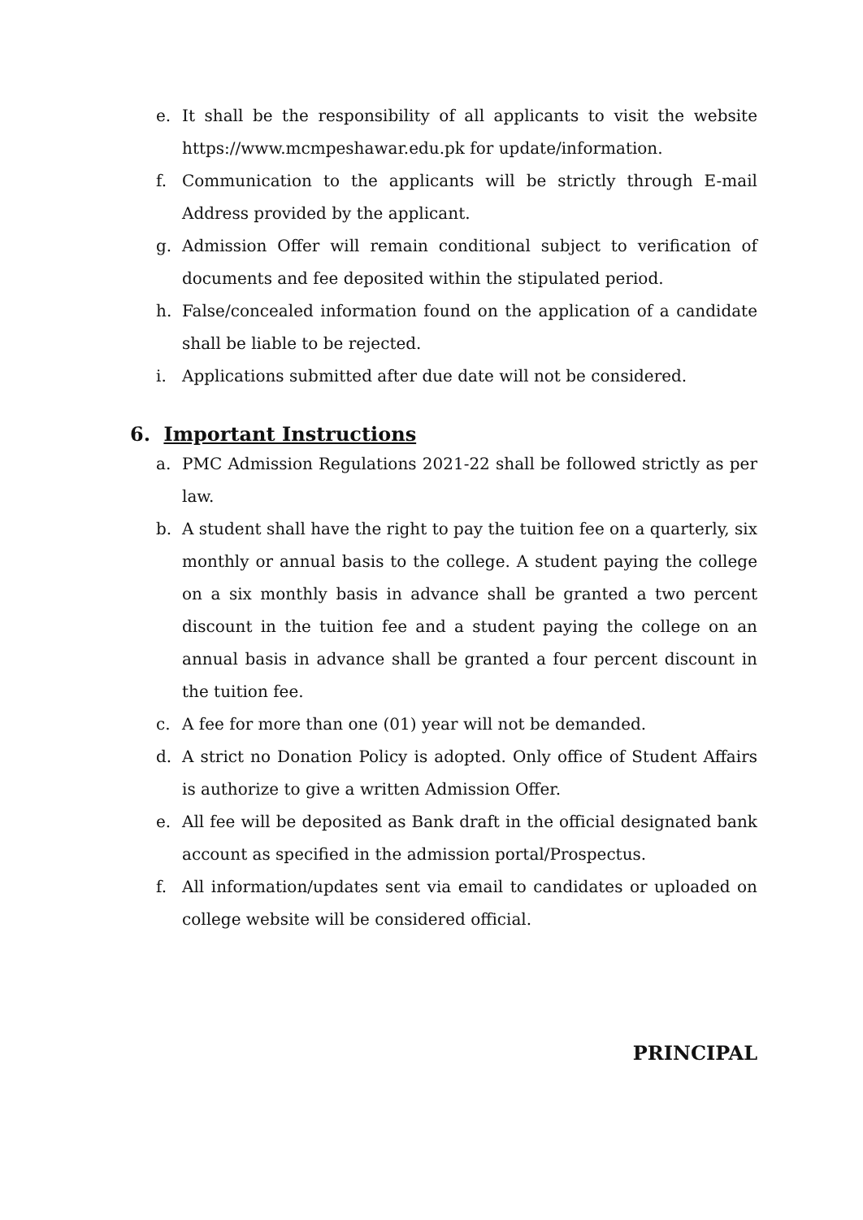e. It shall be the responsibility of all applicants to visit the website https://www.mcmpeshawar.edu.pk for update/information.
f. Communication to the applicants will be strictly through E-mail Address provided by the applicant.
g. Admission Offer will remain conditional subject to verification of documents and fee deposited within the stipulated period.
h. False/concealed information found on the application of a candidate shall be liable to be rejected.
i. Applications submitted after due date will not be considered.
6. Important Instructions
a. PMC Admission Regulations 2021-22 shall be followed strictly as per law.
b. A student shall have the right to pay the tuition fee on a quarterly, six monthly or annual basis to the college. A student paying the college on a six monthly basis in advance shall be granted a two percent discount in the tuition fee and a student paying the college on an annual basis in advance shall be granted a four percent discount in the tuition fee.
c. A fee for more than one (01) year will not be demanded.
d. A strict no Donation Policy is adopted. Only office of Student Affairs is authorize to give a written Admission Offer.
e. All fee will be deposited as Bank draft in the official designated bank account as specified in the admission portal/Prospectus.
f. All information/updates sent via email to candidates or uploaded on college website will be considered official.
PRINCIPAL